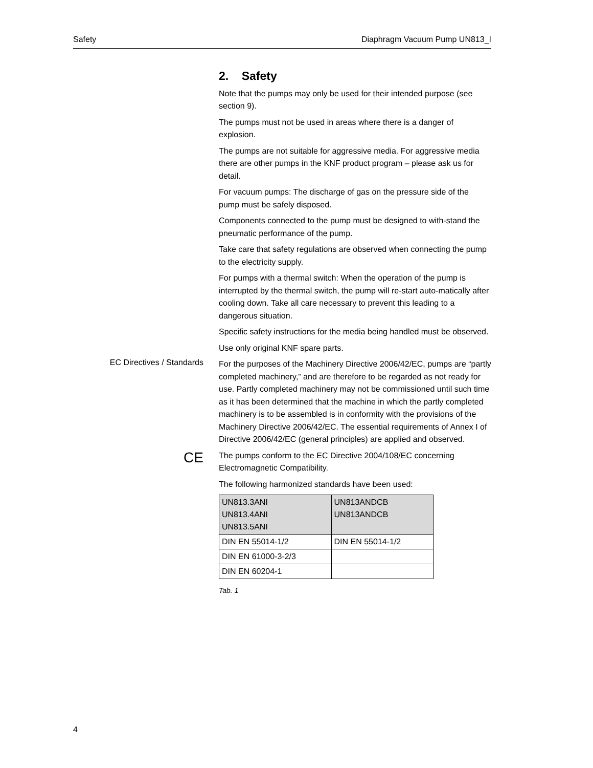Safety Diaphragm Vacuum Pump UN813_I
2. Safety
Note that the pumps may only be used for their intended purpose (see section 9).
The pumps must not be used in areas where there is a danger of explosion.
The pumps are not suitable for aggressive media. For aggressive media there are other pumps in the KNF product program – please ask us for detail.
For vacuum pumps: The discharge of gas on the pressure side of the pump must be safely disposed.
Components connected to the pump must be designed to with-stand the pneumatic performance of the pump.
Take care that safety regulations are observed when connecting the pump to the electricity supply.
For pumps with a thermal switch: When the operation of the pump is interrupted by the thermal switch, the pump will re-start auto-matically after cooling down. Take all care necessary to prevent this leading to a dangerous situation.
Specific safety instructions for the media being handled must be observed.
Use only original KNF spare parts.
EC Directives / Standards
For the purposes of the Machinery Directive 2006/42/EC, pumps are “partly completed machinery,” and are therefore to be regarded as not ready for use. Partly completed machinery may not be commissioned until such time as it has been determined that the machine in which the partly completed machinery is to be assembled is in conformity with the provisions of the Machinery Directive 2006/42/EC. The essential requirements of Annex I of Directive 2006/42/EC (general principles) are applied and observed.
CE
The pumps conform to the EC Directive 2004/108/EC concerning Electromagnetic Compatibility.
The following harmonized standards have been used:
| UN813.3ANI UN813.4ANI UN813.5ANI | UN813ANDCB UN813ANDCB |
| DIN EN 55014-1/2 | DIN EN 55014-1/2 |
| DIN EN 61000-3-2/3 | |
| DIN EN 60204-1 | |
Tab. 1
4